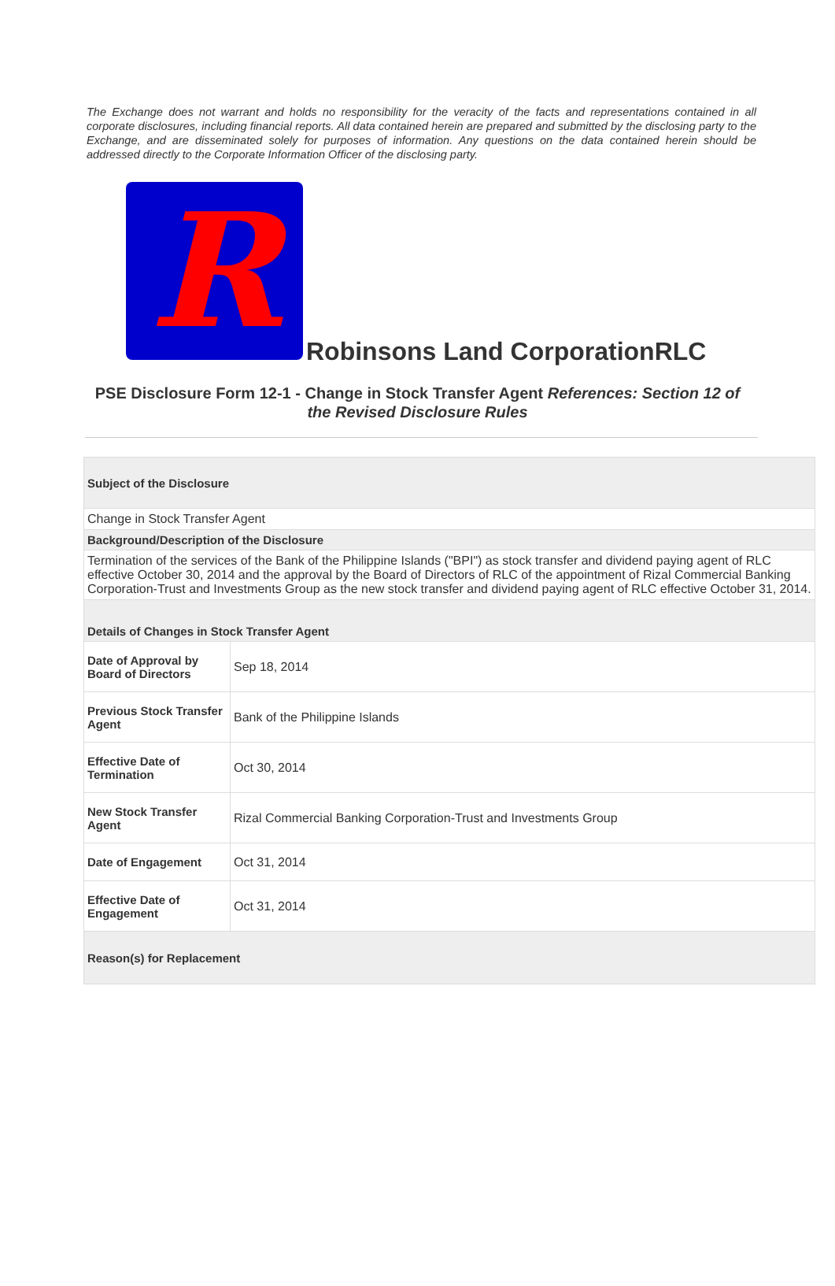The Exchange does not warrant and holds no responsibility for the veracity of the facts and representations contained in all corporate disclosures, including financial reports. All data contained herein are prepared and submitted by the disclosing party to the Exchange, and are disseminated solely for purposes of information. Any questions on the data contained herein should be addressed directly to the Corporate Information Officer of the disclosing party.
R
Robinsons Land CorporationRLC
PSE Disclosure Form 12-1 - Change in Stock Transfer Agent References: Section 12 of the Revised Disclosure Rules
| Subject of the Disclosure | |
| Change in Stock Transfer Agent | |
| Background/Description of the Disclosure | |
| Termination of the services of the Bank of the Philippine Islands ("BPI") as stock transfer and dividend paying agent of RLC effective October 30, 2014 and the approval by the Board of Directors of RLC of the appointment of Rizal Commercial Banking Corporation-Trust and Investments Group as the new stock transfer and dividend paying agent of RLC effective October 31, 2014. | |
| Details of Changes in Stock Transfer Agent | |
| Date of Approval by Board of Directors | Sep 18, 2014 |
| Previous Stock Transfer Agent | Bank of the Philippine Islands |
| Effective Date of Termination | Oct 30, 2014 |
| New Stock Transfer Agent | Rizal Commercial Banking Corporation-Trust and Investments Group |
| Date of Engagement | Oct 31, 2014 |
| Effective Date of Engagement | Oct 31, 2014 |
| Reason(s) for Replacement | |